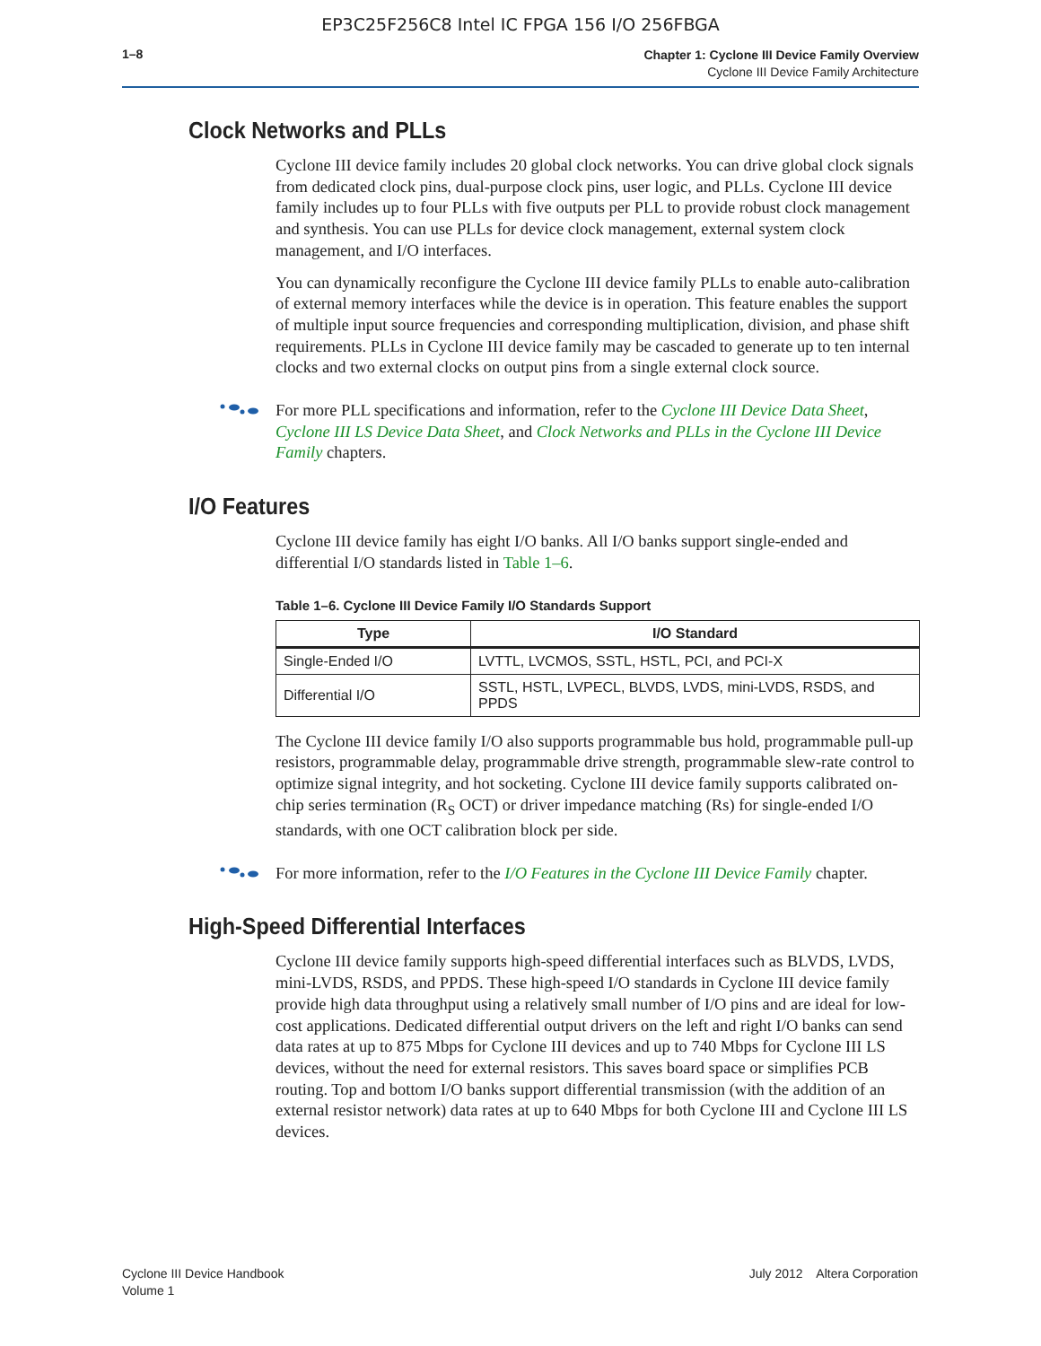EP3C25F256C8 Intel IC FPGA 156 I/O 256FBGA
1–8
Chapter 1: Cyclone III Device Family Overview
Cyclone III Device Family Architecture
Clock Networks and PLLs
Cyclone III device family includes 20 global clock networks. You can drive global clock signals from dedicated clock pins, dual-purpose clock pins, user logic, and PLLs. Cyclone III device family includes up to four PLLs with five outputs per PLL to provide robust clock management and synthesis. You can use PLLs for device clock management, external system clock management, and I/O interfaces.
You can dynamically reconfigure the Cyclone III device family PLLs to enable auto-calibration of external memory interfaces while the device is in operation. This feature enables the support of multiple input source frequencies and corresponding multiplication, division, and phase shift requirements. PLLs in Cyclone III device family may be cascaded to generate up to ten internal clocks and two external clocks on output pins from a single external clock source.
For more PLL specifications and information, refer to the Cyclone III Device Data Sheet, Cyclone III LS Device Data Sheet, and Clock Networks and PLLs in the Cyclone III Device Family chapters.
I/O Features
Cyclone III device family has eight I/O banks. All I/O banks support single-ended and differential I/O standards listed in Table 1–6.
Table 1–6. Cyclone III Device Family I/O Standards Support
| Type | I/O Standard |
| --- | --- |
| Single-Ended I/O | LVTTL, LVCMOS, SSTL, HSTL, PCI, and PCI-X |
| Differential I/O | SSTL, HSTL, LVPECL, BLVDS, LVDS, mini-LVDS, RSDS, and PPDS |
The Cyclone III device family I/O also supports programmable bus hold, programmable pull-up resistors, programmable delay, programmable drive strength, programmable slew-rate control to optimize signal integrity, and hot socketing. Cyclone III device family supports calibrated on-chip series termination (R<sub>S</sub> OCT) or driver impedance matching (Rs) for single-ended I/O standards, with one OCT calibration block per side.
For more information, refer to the I/O Features in the Cyclone III Device Family chapter.
High-Speed Differential Interfaces
Cyclone III device family supports high-speed differential interfaces such as BLVDS, LVDS, mini-LVDS, RSDS, and PPDS. These high-speed I/O standards in Cyclone III device family provide high data throughput using a relatively small number of I/O pins and are ideal for low-cost applications. Dedicated differential output drivers on the left and right I/O banks can send data rates at up to 875 Mbps for Cyclone III devices and up to 740 Mbps for Cyclone III LS devices, without the need for external resistors. This saves board space or simplifies PCB routing. Top and bottom I/O banks support differential transmission (with the addition of an external resistor network) data rates at up to 640 Mbps for both Cyclone III and Cyclone III LS devices.
Cyclone III Device Handbook
Volume 1
July 2012 Altera Corporation